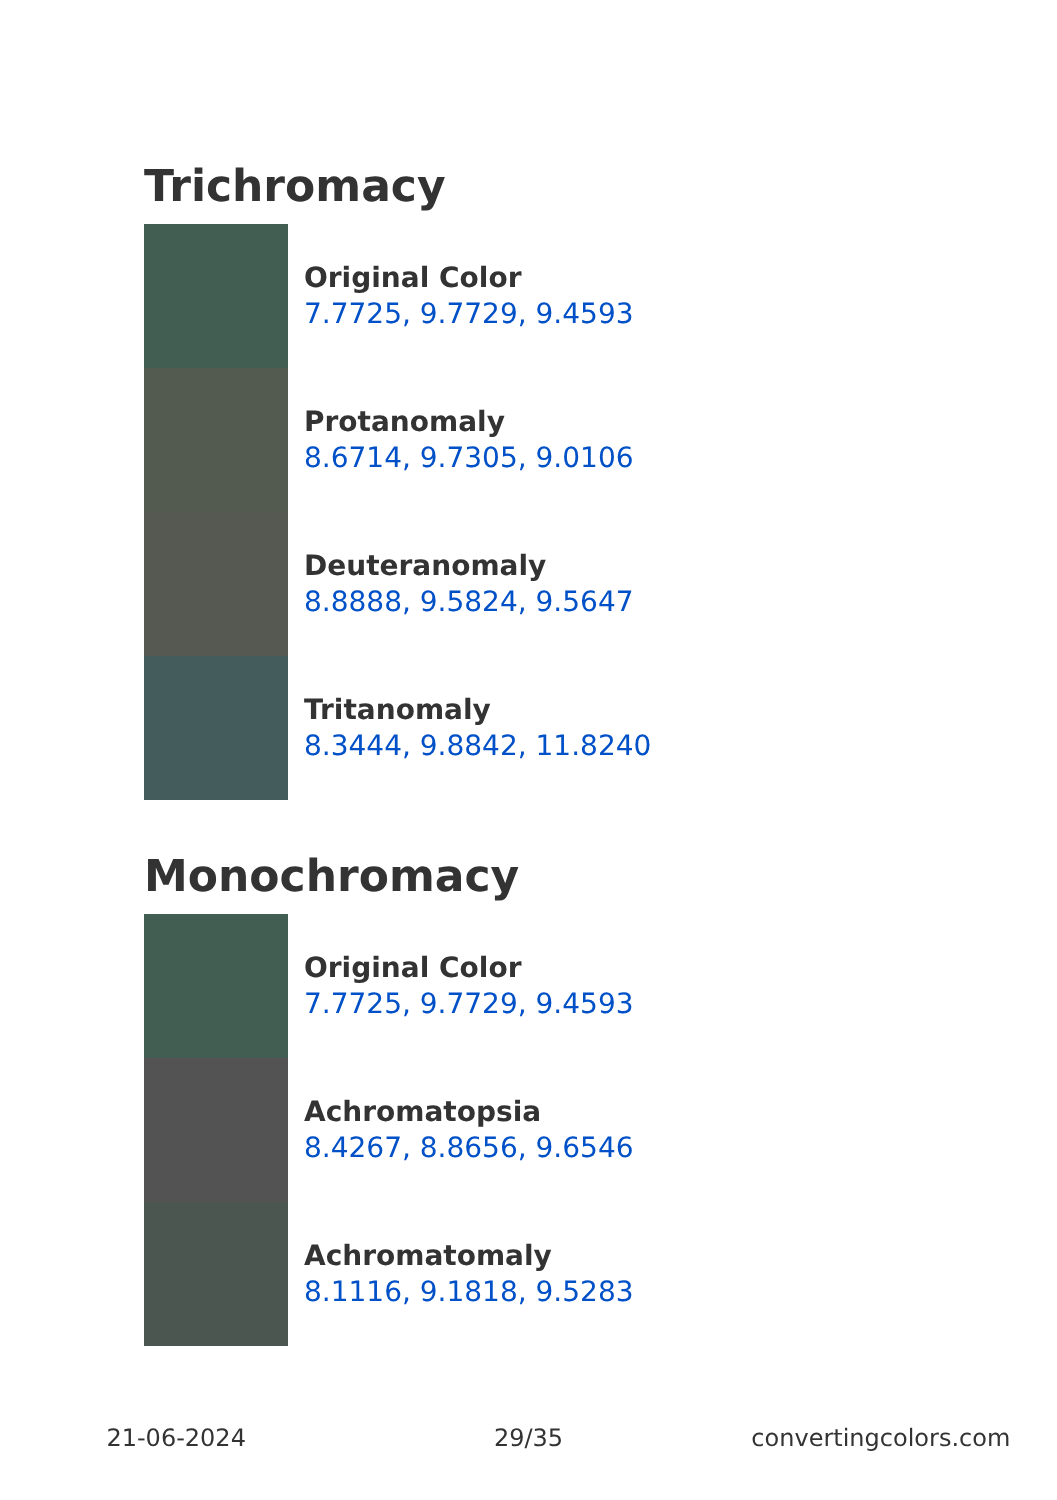Trichromacy
Original Color
7.7725, 9.7729, 9.4593
Protanomaly
8.6714, 9.7305, 9.0106
Deuteranomaly
8.8888, 9.5824, 9.5647
Tritanomaly
8.3444, 9.8842, 11.8240
Monochromacy
Original Color
7.7725, 9.7729, 9.4593
Achromatopsia
8.4267, 8.8656, 9.6546
Achromatomaly
8.1116, 9.1818, 9.5283
21-06-2024 29/35 convertingcolors.com